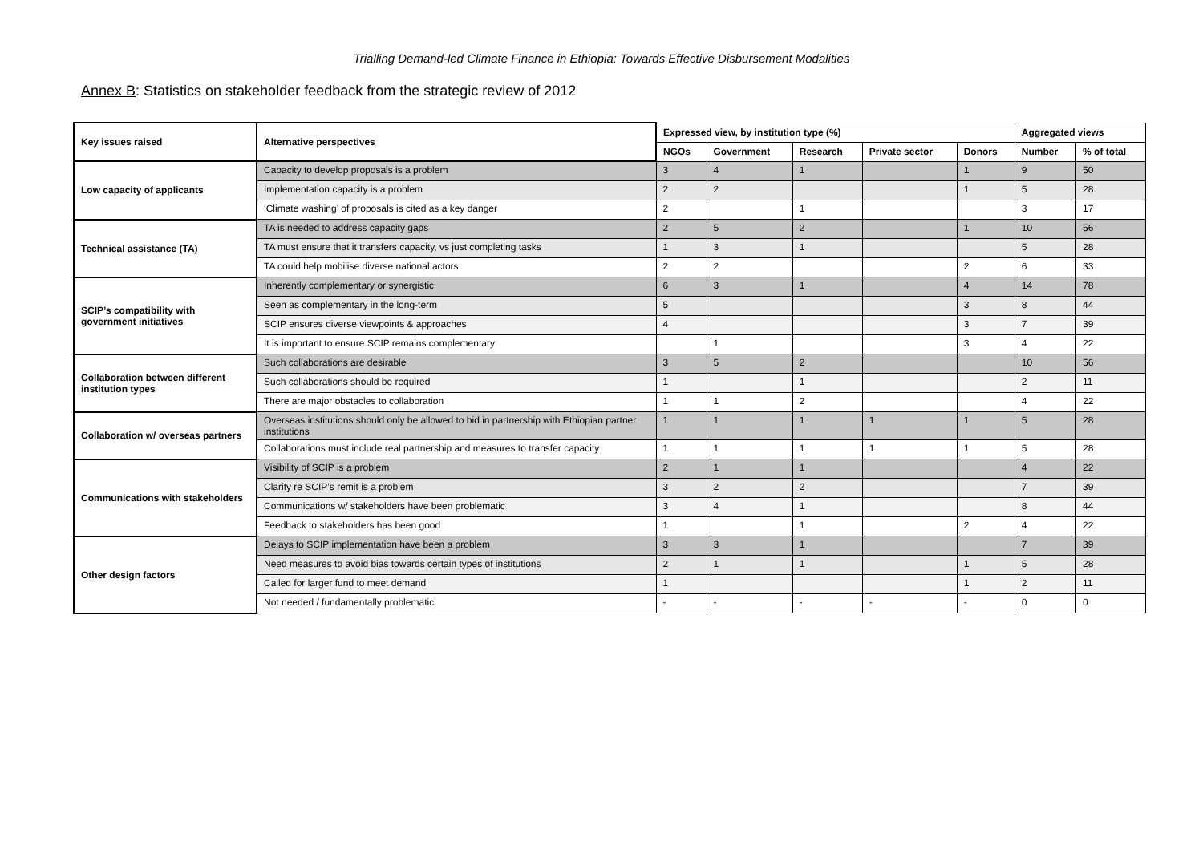Trialling Demand-led Climate Finance in Ethiopia: Towards Effective Disbursement Modalities
Annex B: Statistics on stakeholder feedback from the strategic review of 2012
| Key issues raised | Alternative perspectives | Expressed view, by institution type (%) | | | | | Aggregated views | |
| --- | --- | --- | --- | --- | --- | --- | --- | --- |
| | | NGOs | Government | Research | Private sector | Donors | Number | % of total |
| Low capacity of applicants | Capacity to develop proposals is a problem | 3 | 4 | 1 | | 1 | 9 | 50 |
| | Implementation capacity is a problem | 2 | 2 | | | 1 | 5 | 28 |
| | ‘Climate washing’ of proposals is cited as a key danger | 2 | | 1 | | | 3 | 17 |
| Technical assistance (TA) | TA is needed to address capacity gaps | 2 | 5 | 2 | | 1 | 10 | 56 |
| | TA must ensure that it transfers capacity, vs just completing tasks | 1 | 3 | 1 | | | 5 | 28 |
| | TA could help mobilise diverse national actors | 2 | 2 | | | 2 | 6 | 33 |
| SCIP’s compatibility with government initiatives | Inherently complementary or synergistic | 6 | 3 | 1 | | 4 | 14 | 78 |
| | Seen as complementary in the long-term | 5 | | | | 3 | 8 | 44 |
| | SCIP ensures diverse viewpoints & approaches | 4 | | | | 3 | 7 | 39 |
| | It is important to ensure SCIP remains complementary | | 1 | | | 3 | 4 | 22 |
| Collaboration between different institution types | Such collaborations are desirable | 3 | 5 | 2 | | | 10 | 56 |
| | Such collaborations should be required | 1 | | 1 | | | 2 | 11 |
| | There are major obstacles to collaboration | 1 | 1 | 2 | | | 4 | 22 |
| Collaboration w/ overseas partners | Overseas institutions should only be allowed to bid in partnership with Ethiopian partner institutions | 1 | 1 | 1 | 1 | 1 | 5 | 28 |
| | Collaborations must include real partnership and measures to transfer capacity | 1 | 1 | 1 | 1 | 1 | 5 | 28 |
| Communications with stakeholders | Visibility of SCIP is a problem | 2 | 1 | 1 | | | 4 | 22 |
| | Clarity re SCIP’s remit is a problem | 3 | 2 | 2 | | | 7 | 39 |
| | Communications w/ stakeholders have been problematic | 3 | 4 | 1 | | | 8 | 44 |
| | Feedback to stakeholders has been good | 1 | | 1 | | 2 | 4 | 22 |
| Other design factors | Delays to SCIP implementation have been a problem | 3 | 3 | 1 | | | 7 | 39 |
| | Need measures to avoid bias towards certain types of institutions | 2 | 1 | 1 | | 1 | 5 | 28 |
| | Called for larger fund to meet demand | 1 | | | | 1 | 2 | 11 |
| | Not needed / fundamentally problematic | - | - | - | - | - | 0 | 0 |